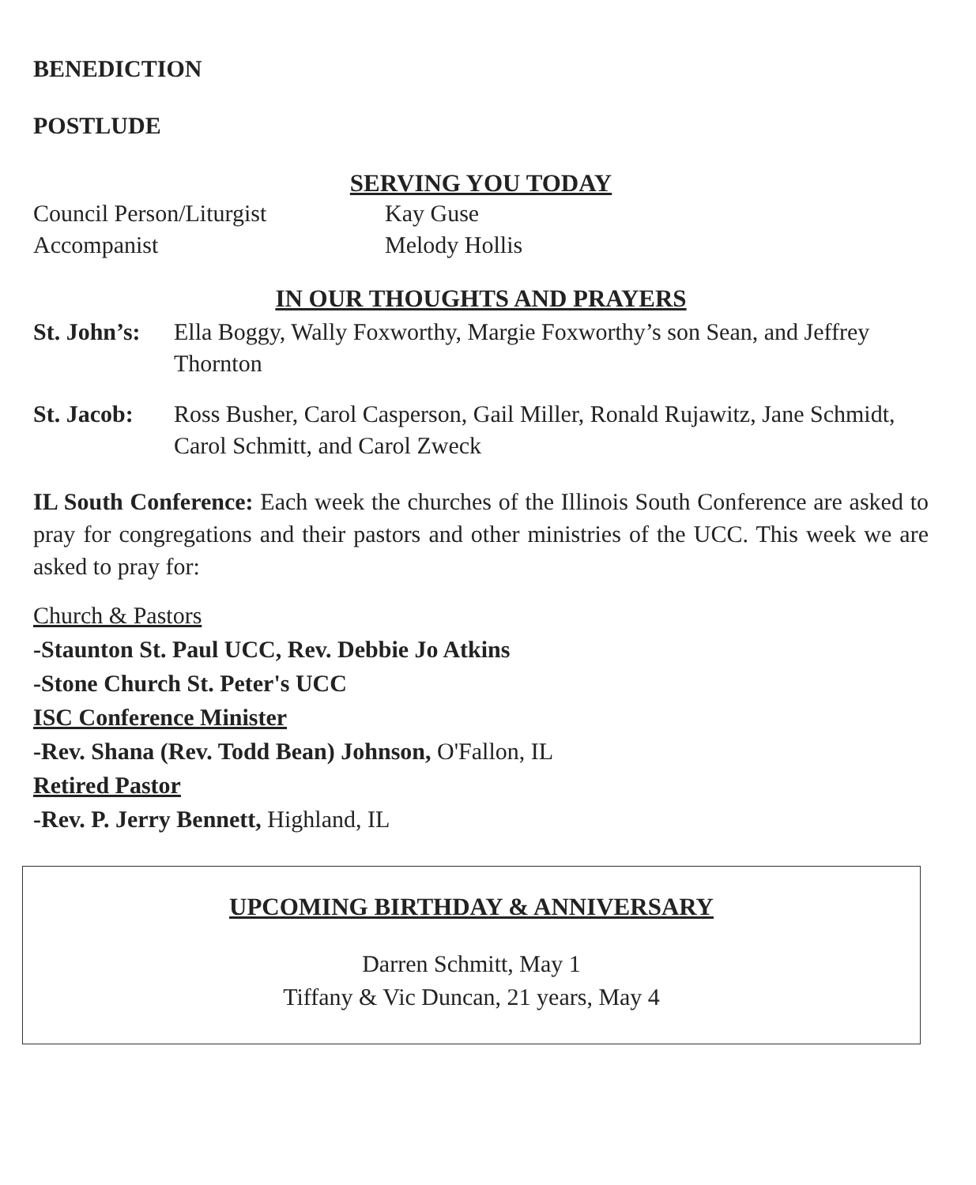BENEDICTION
POSTLUDE
SERVING YOU TODAY
Council Person/Liturgist Kay Guse
Accompanist Melody Hollis
IN OUR THOUGHTS AND PRAYERS
St. John’s: Ella Boggy, Wally Foxworthy, Margie Foxworthy’s son Sean, and Jeffrey Thornton
St. Jacob: Ross Busher, Carol Casperson, Gail Miller, Ronald Rujawitz, Jane Schmidt, Carol Schmitt, and Carol Zweck
IL South Conference: Each week the churches of the Illinois South Conference are asked to pray for congregations and their pastors and other ministries of the UCC. This week we are asked to pray for:
Church & Pastors
-Staunton St. Paul UCC, Rev. Debbie Jo Atkins
-Stone Church St. Peter's UCC
ISC Conference Minister
-Rev. Shana (Rev. Todd Bean) Johnson, O'Fallon, IL
Retired Pastor
-Rev. P. Jerry Bennett, Highland, IL
UPCOMING BIRTHDAY & ANNIVERSARY
Darren Schmitt, May 1
Tiffany & Vic Duncan, 21 years, May 4